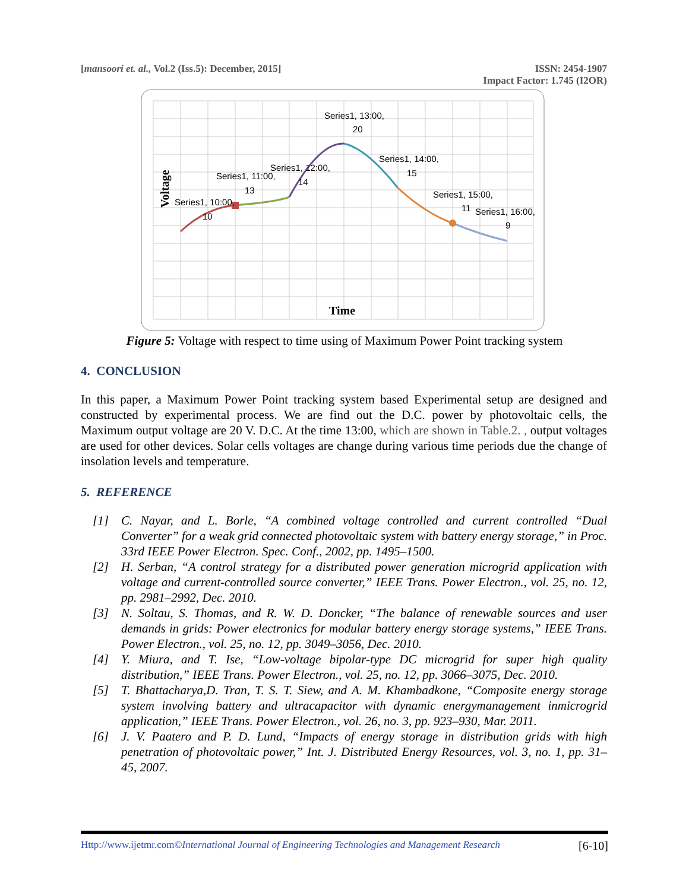[mansoori et. al., Vol.2 (Iss.5): December, 2015]
ISSN: 2454-1907
Impact Factor: 1.745 (I2OR)
Series1, 10:00,
10
Series1, 11:00,
13
Series1, 12:00,
14
Series1, 13:00,
20
Series1, 14:00,
15
Series1, 15:00,
11
Series1, 16:00,
9
Time
Voltage
Figure 5: Voltage with respect to time using of Maximum Power Point tracking system
4. CONCLUSION
In this paper, a Maximum Power Point tracking system based Experimental setup are designed and constructed by experimental process. We are find out the D.C. power by photovoltaic cells, the Maximum output voltage are 20 V. D.C. At the time 13:00, which are shown in Table.2. , output voltages are used for other devices. Solar cells voltages are change during various time periods due the change of insolation levels and temperature.
5. REFERENCE
[1] C. Nayar, and L. Borle, “A combined voltage controlled and current controlled “Dual Converter” for a weak grid connected photovoltaic system with battery energy storage,” in Proc. 33rd IEEE Power Electron. Spec. Conf., 2002, pp. 1495–1500.
[2] H. Serban, “A control strategy for a distributed power generation microgrid application with voltage and current-controlled source converter,” IEEE Trans. Power Electron., vol. 25, no. 12, pp. 2981–2992, Dec. 2010.
[3] N. Soltau, S. Thomas, and R. W. D. Doncker, “The balance of renewable sources and user demands in grids: Power electronics for modular battery energy storage systems,” IEEE Trans. Power Electron., vol. 25, no. 12, pp. 3049–3056, Dec. 2010.
[4] Y. Miura, and T. Ise, “Low-voltage bipolar-type DC microgrid for super high quality distribution,” IEEE Trans. Power Electron., vol. 25, no. 12, pp. 3066–3075, Dec. 2010.
[5] T. Bhattacharya,D. Tran, T. S. T. Siew, and A. M. Khambadkone, “Composite energy storage system involving battery and ultracapacitor with dynamic energymanagement inmicrogrid application,” IEEE Trans. Power Electron., vol. 26, no. 3, pp. 923–930, Mar. 2011.
[6] J. V. Paatero and P. D. Lund, “Impacts of energy storage in distribution grids with high penetration of photovoltaic power,” Int. J. Distributed Energy Resources, vol. 3, no. 1, pp. 31–45, 2007.
Http://www.ijetmr.com©International Journal of Engineering Technologies and Management Research
[6-10]